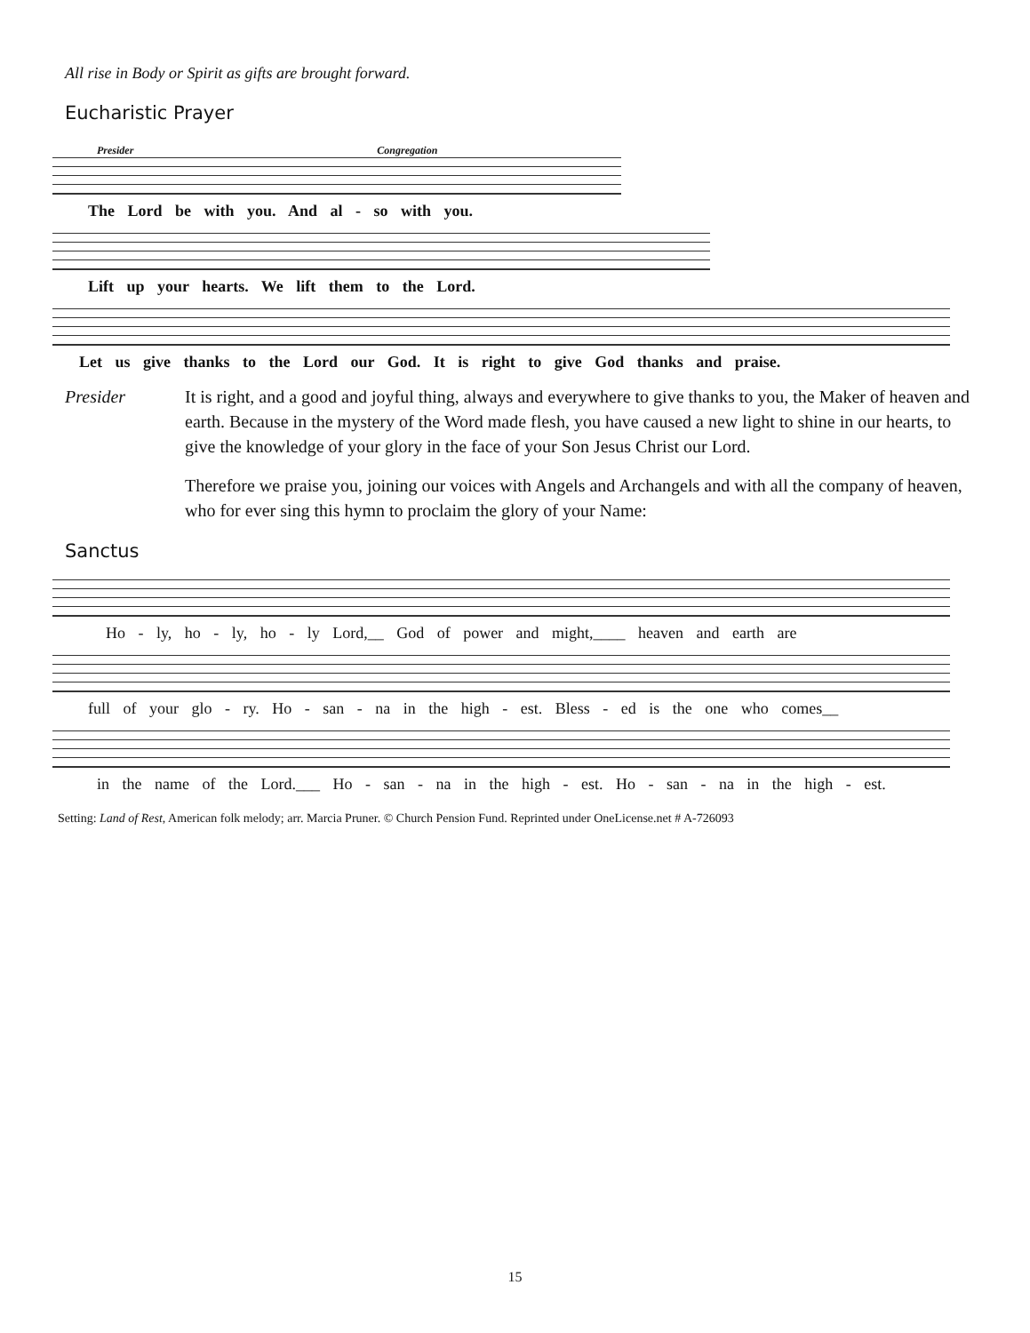All rise in Body or Spirit as gifts are brought forward.
Eucharistic Prayer
Presider Congregation
The Lord be with you. And al - so with you.
Lift up your hearts. We lift them to the Lord.
Let us give thanks to the Lord our God. It is right to give God thanks and praise.
Presider It is right, and a good and joyful thing, always and everywhere to give thanks to you, the Maker of heaven and earth. Because in the mystery of the Word made flesh, you have caused a new light to shine in our hearts, to give the knowledge of your glory in the face of your Son Jesus Christ our Lord.
Therefore we praise you, joining our voices with Angels and Archangels and with all the company of heaven, who for ever sing this hymn to proclaim the glory of your Name:
Sanctus
Ho - ly, ho - ly, ho - ly Lord,__ God of power and might,____ heaven and earth are
full of your glo - ry. Ho - san - na in the high - est. Bless - ed is the one who comes__
in the name of the Lord.___ Ho - san - na in the high - est. Ho - san - na in the high - est.
Setting: Land of Rest, American folk melody; arr. Marcia Pruner. © Church Pension Fund. Reprinted under OneLicense.net # A-726093
15